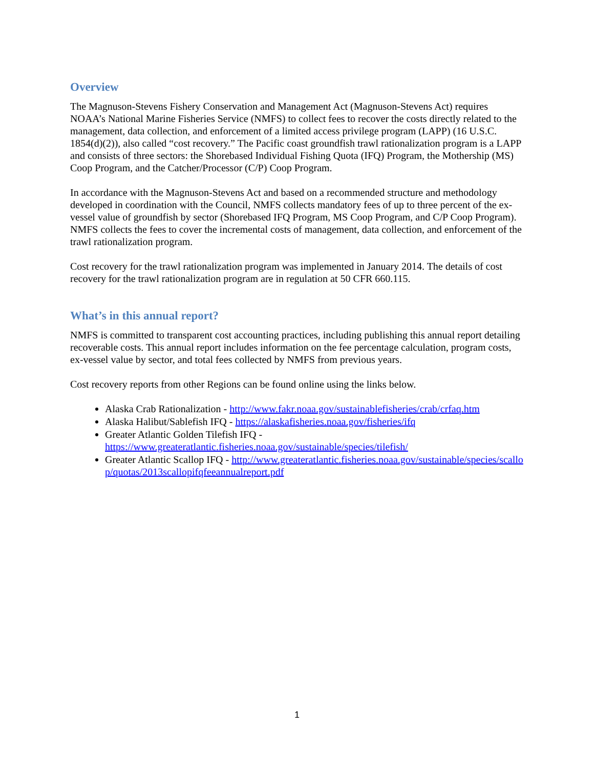Overview
The Magnuson-Stevens Fishery Conservation and Management Act (Magnuson-Stevens Act) requires NOAA’s National Marine Fisheries Service (NMFS) to collect fees to recover the costs directly related to the management, data collection, and enforcement of a limited access privilege program (LAPP) (16 U.S.C. 1854(d)(2)), also called “cost recovery.” The Pacific coast groundfish trawl rationalization program is a LAPP and consists of three sectors: the Shorebased Individual Fishing Quota (IFQ) Program, the Mothership (MS) Coop Program, and the Catcher/Processor (C/P) Coop Program.
In accordance with the Magnuson-Stevens Act and based on a recommended structure and methodology developed in coordination with the Council, NMFS collects mandatory fees of up to three percent of the ex-vessel value of groundfish by sector (Shorebased IFQ Program, MS Coop Program, and C/P Coop Program). NMFS collects the fees to cover the incremental costs of management, data collection, and enforcement of the trawl rationalization program.
Cost recovery for the trawl rationalization program was implemented in January 2014. The details of cost recovery for the trawl rationalization program are in regulation at 50 CFR 660.115.
What’s in this annual report?
NMFS is committed to transparent cost accounting practices, including publishing this annual report detailing recoverable costs. This annual report includes information on the fee percentage calculation, program costs, ex-vessel value by sector, and total fees collected by NMFS from previous years.
Cost recovery reports from other Regions can be found online using the links below.
Alaska Crab Rationalization - http://www.fakr.noaa.gov/sustainablefisheries/crab/crfaq.htm
Alaska Halibut/Sablefish IFQ - https://alaskafisheries.noaa.gov/fisheries/ifq
Greater Atlantic Golden Tilefish IFQ - https://www.greateratlantic.fisheries.noaa.gov/sustainable/species/tilefish/
Greater Atlantic Scallop IFQ - http://www.greateratlantic.fisheries.noaa.gov/sustainable/species/scallop/quotas/2013scallopifqfeeannualreport.pdf
1